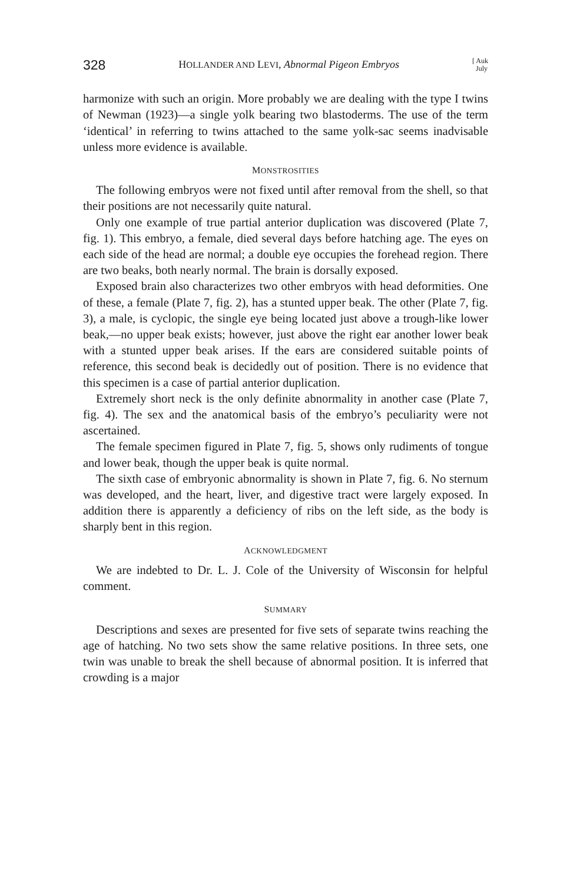328 HOLLANDER AND LEVI, Abnormal Pigeon Embryos [ Auk
July
harmonize with such an origin. More probably we are dealing with the type I twins of Newman (1923)—a single yolk bearing two blastoderms. The use of the term ‘identical’ in referring to twins attached to the same yolk-sac seems inadvisable unless more evidence is available.
MONSTROSITIES
The following embryos were not fixed until after removal from the shell, so that their positions are not necessarily quite natural.
Only one example of true partial anterior duplication was discovered (Plate 7, fig. 1). This embryo, a female, died several days before hatching age. The eyes on each side of the head are normal; a double eye occupies the forehead region. There are two beaks, both nearly normal. The brain is dorsally exposed.
Exposed brain also characterizes two other embryos with head deformities. One of these, a female (Plate 7, fig. 2), has a stunted upper beak. The other (Plate 7, fig. 3), a male, is cyclopic, the single eye being located just above a trough-like lower beak,—no upper beak exists; however, just above the right ear another lower beak with a stunted upper beak arises. If the ears are considered suitable points of reference, this second beak is decidedly out of position. There is no evidence that this specimen is a case of partial anterior duplication.
Extremely short neck is the only definite abnormality in another case (Plate 7, fig. 4). The sex and the anatomical basis of the embryo’s peculiarity were not ascertained.
The female specimen figured in Plate 7, fig. 5, shows only rudiments of tongue and lower beak, though the upper beak is quite normal.
The sixth case of embryonic abnormality is shown in Plate 7, fig. 6. No sternum was developed, and the heart, liver, and digestive tract were largely exposed. In addition there is apparently a deficiency of ribs on the left side, as the body is sharply bent in this region.
ACKNOWLEDGMENT
We are indebted to Dr. L. J. Cole of the University of Wisconsin for helpful comment.
SUMMARY
Descriptions and sexes are presented for five sets of separate twins reaching the age of hatching. No two sets show the same relative positions. In three sets, one twin was unable to break the shell because of abnormal position. It is inferred that crowding is a major